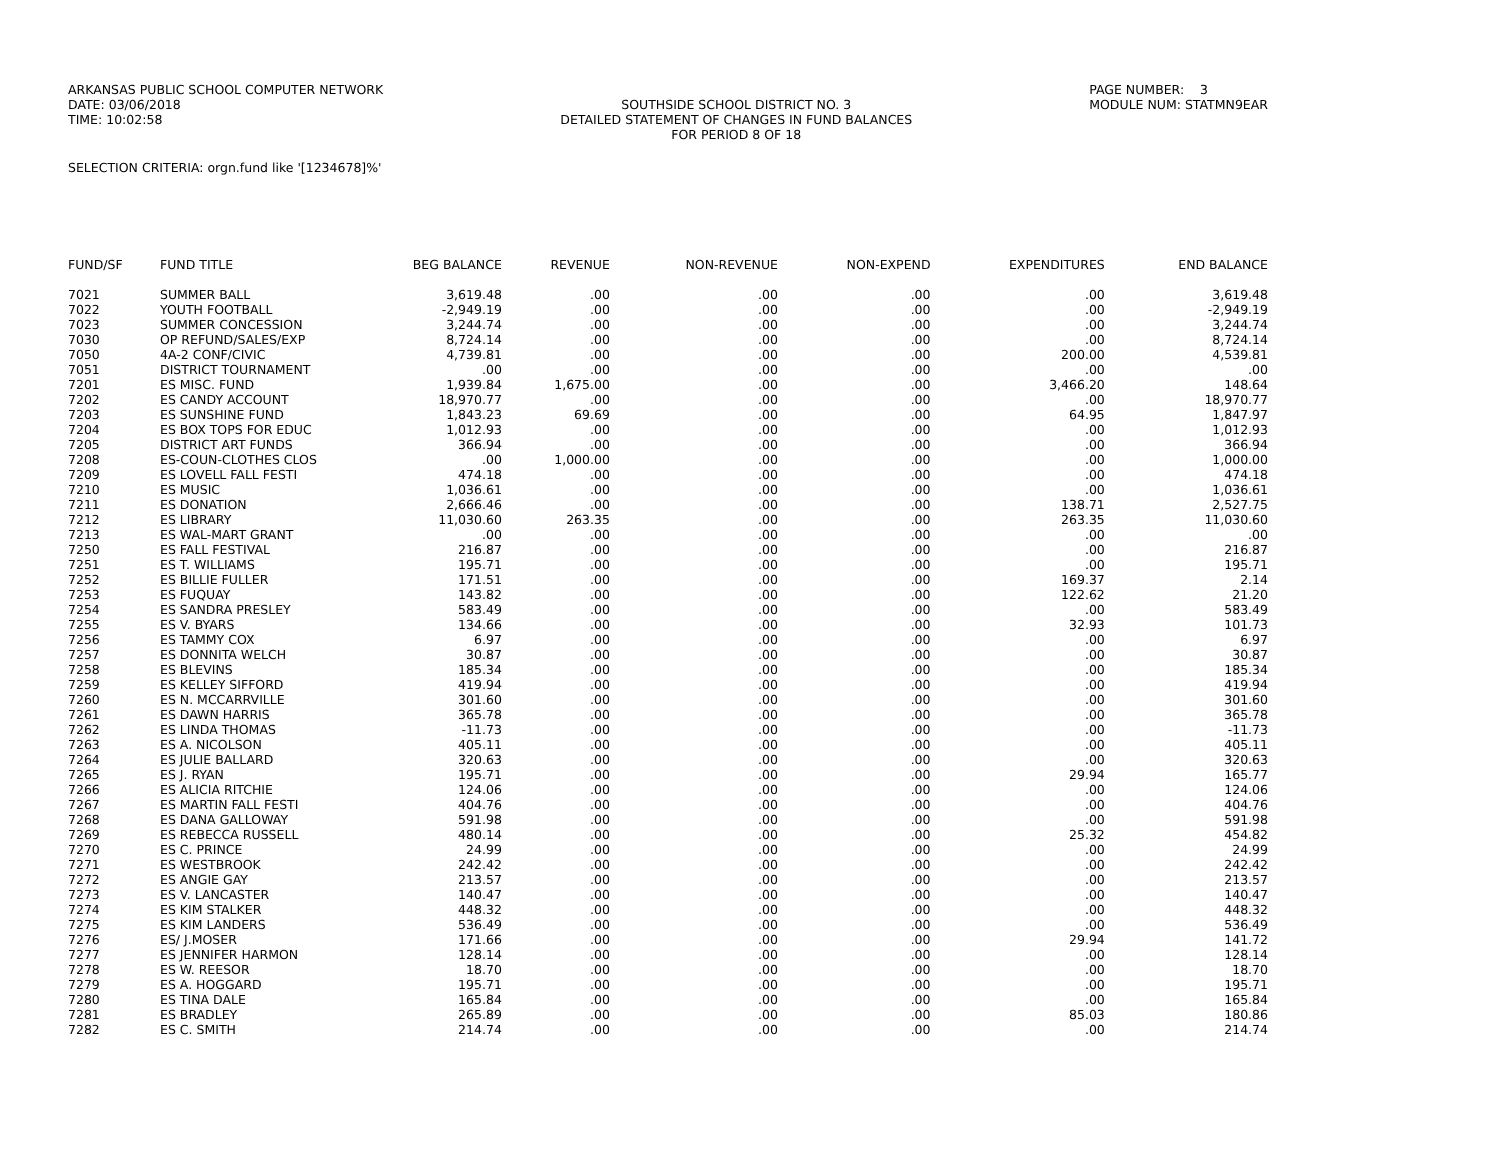ARKANSAS PUBLIC SCHOOL COMPUTER NETWORK
DATE: 03/06/2018
TIME: 10:02:58
SOUTHSIDE SCHOOL DISTRICT NO. 3
DETAILED STATEMENT OF CHANGES IN FUND BALANCES
FOR PERIOD 8 OF 18
PAGE NUMBER: 3
MODULE NUM: STATMN9EAR
SELECTION CRITERIA: orgn.fund like '[1234678]%'
| FUND/SF | FUND TITLE | BEG BALANCE | REVENUE | NON-REVENUE | NON-EXPEND | EXPENDITURES | END BALANCE |
| --- | --- | --- | --- | --- | --- | --- | --- |
| 7021 | SUMMER BALL | 3,619.48 | .00 | .00 | .00 | .00 | 3,619.48 |
| 7022 | YOUTH FOOTBALL | -2,949.19 | .00 | .00 | .00 | .00 | -2,949.19 |
| 7023 | SUMMER CONCESSION | 3,244.74 | .00 | .00 | .00 | .00 | 3,244.74 |
| 7030 | OP REFUND/SALES/EXP | 8,724.14 | .00 | .00 | .00 | .00 | 8,724.14 |
| 7050 | 4A-2 CONF/CIVIC | 4,739.81 | .00 | .00 | .00 | 200.00 | 4,539.81 |
| 7051 | DISTRICT TOURNAMENT | .00 | .00 | .00 | .00 | .00 | .00 |
| 7201 | ES MISC. FUND | 1,939.84 | 1,675.00 | .00 | .00 | 3,466.20 | 148.64 |
| 7202 | ES CANDY ACCOUNT | 18,970.77 | .00 | .00 | .00 | .00 | 18,970.77 |
| 7203 | ES SUNSHINE FUND | 1,843.23 | 69.69 | .00 | .00 | 64.95 | 1,847.97 |
| 7204 | ES BOX TOPS FOR EDUC | 1,012.93 | .00 | .00 | .00 | .00 | 1,012.93 |
| 7205 | DISTRICT ART FUNDS | 366.94 | .00 | .00 | .00 | .00 | 366.94 |
| 7208 | ES-COUN-CLOTHES CLOS | .00 | 1,000.00 | .00 | .00 | .00 | 1,000.00 |
| 7209 | ES LOVELL FALL FESTI | 474.18 | .00 | .00 | .00 | .00 | 474.18 |
| 7210 | ES MUSIC | 1,036.61 | .00 | .00 | .00 | .00 | 1,036.61 |
| 7211 | ES DONATION | 2,666.46 | .00 | .00 | .00 | 138.71 | 2,527.75 |
| 7212 | ES LIBRARY | 11,030.60 | 263.35 | .00 | .00 | 263.35 | 11,030.60 |
| 7213 | ES WAL-MART GRANT | .00 | .00 | .00 | .00 | .00 | .00 |
| 7250 | ES FALL FESTIVAL | 216.87 | .00 | .00 | .00 | .00 | 216.87 |
| 7251 | ES T. WILLIAMS | 195.71 | .00 | .00 | .00 | .00 | 195.71 |
| 7252 | ES BILLIE FULLER | 171.51 | .00 | .00 | .00 | 169.37 | 2.14 |
| 7253 | ES FUQUAY | 143.82 | .00 | .00 | .00 | 122.62 | 21.20 |
| 7254 | ES SANDRA PRESLEY | 583.49 | .00 | .00 | .00 | .00 | 583.49 |
| 7255 | ES V. BYARS | 134.66 | .00 | .00 | .00 | 32.93 | 101.73 |
| 7256 | ES TAMMY COX | 6.97 | .00 | .00 | .00 | .00 | 6.97 |
| 7257 | ES DONNITA WELCH | 30.87 | .00 | .00 | .00 | .00 | 30.87 |
| 7258 | ES BLEVINS | 185.34 | .00 | .00 | .00 | .00 | 185.34 |
| 7259 | ES KELLEY SIFFORD | 419.94 | .00 | .00 | .00 | .00 | 419.94 |
| 7260 | ES N. MCCARRVILLE | 301.60 | .00 | .00 | .00 | .00 | 301.60 |
| 7261 | ES DAWN HARRIS | 365.78 | .00 | .00 | .00 | .00 | 365.78 |
| 7262 | ES LINDA THOMAS | -11.73 | .00 | .00 | .00 | .00 | -11.73 |
| 7263 | ES A. NICOLSON | 405.11 | .00 | .00 | .00 | .00 | 405.11 |
| 7264 | ES JULIE BALLARD | 320.63 | .00 | .00 | .00 | .00 | 320.63 |
| 7265 | ES J. RYAN | 195.71 | .00 | .00 | .00 | 29.94 | 165.77 |
| 7266 | ES ALICIA RITCHIE | 124.06 | .00 | .00 | .00 | .00 | 124.06 |
| 7267 | ES MARTIN FALL FESTI | 404.76 | .00 | .00 | .00 | .00 | 404.76 |
| 7268 | ES DANA GALLOWAY | 591.98 | .00 | .00 | .00 | .00 | 591.98 |
| 7269 | ES REBECCA RUSSELL | 480.14 | .00 | .00 | .00 | 25.32 | 454.82 |
| 7270 | ES C. PRINCE | 24.99 | .00 | .00 | .00 | .00 | 24.99 |
| 7271 | ES WESTBROOK | 242.42 | .00 | .00 | .00 | .00 | 242.42 |
| 7272 | ES ANGIE GAY | 213.57 | .00 | .00 | .00 | .00 | 213.57 |
| 7273 | ES V. LANCASTER | 140.47 | .00 | .00 | .00 | .00 | 140.47 |
| 7274 | ES KIM STALKER | 448.32 | .00 | .00 | .00 | .00 | 448.32 |
| 7275 | ES KIM LANDERS | 536.49 | .00 | .00 | .00 | .00 | 536.49 |
| 7276 | ES/ J.MOSER | 171.66 | .00 | .00 | .00 | 29.94 | 141.72 |
| 7277 | ES JENNIFER HARMON | 128.14 | .00 | .00 | .00 | .00 | 128.14 |
| 7278 | ES W. REESOR | 18.70 | .00 | .00 | .00 | .00 | 18.70 |
| 7279 | ES A. HOGGARD | 195.71 | .00 | .00 | .00 | .00 | 195.71 |
| 7280 | ES TINA DALE | 165.84 | .00 | .00 | .00 | .00 | 165.84 |
| 7281 | ES BRADLEY | 265.89 | .00 | .00 | .00 | 85.03 | 180.86 |
| 7282 | ES C. SMITH | 214.74 | .00 | .00 | .00 | .00 | 214.74 |